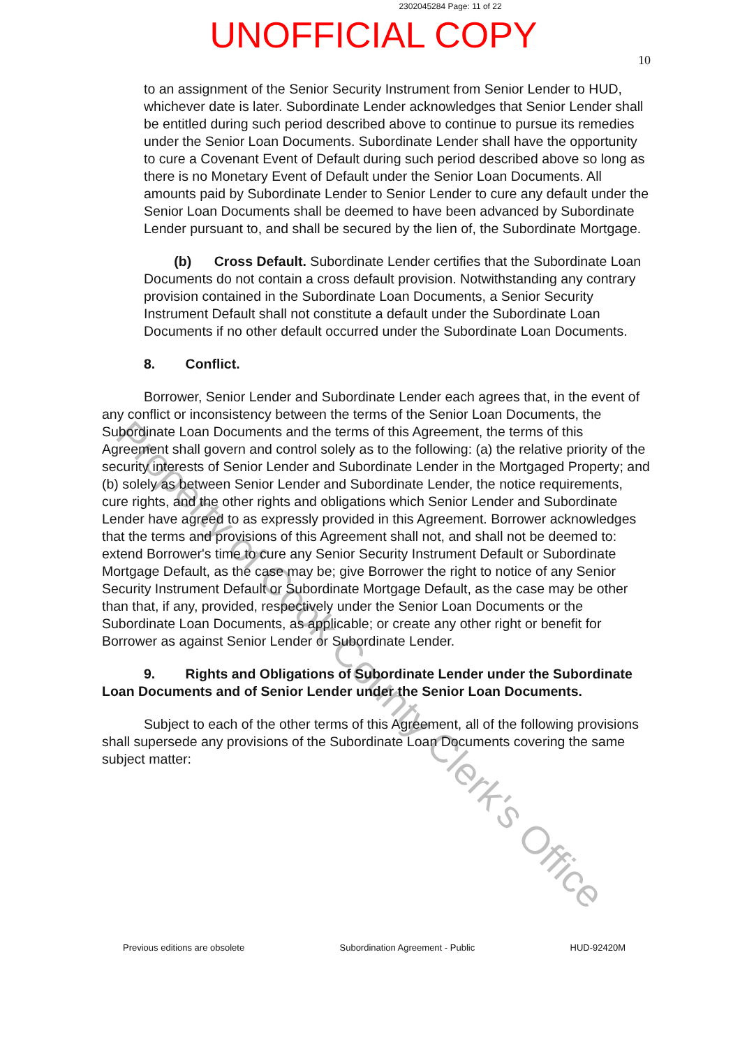2302045284 Page: 11 of 22
UNOFFICIAL COPY
10
to an assignment of the Senior Security Instrument from Senior Lender to HUD, whichever date is later. Subordinate Lender acknowledges that Senior Lender shall be entitled during such period described above to continue to pursue its remedies under the Senior Loan Documents. Subordinate Lender shall have the opportunity to cure a Covenant Event of Default during such period described above so long as there is no Monetary Event of Default under the Senior Loan Documents. All amounts paid by Subordinate Lender to Senior Lender to cure any default under the Senior Loan Documents shall be deemed to have been advanced by Subordinate Lender pursuant to, and shall be secured by the lien of, the Subordinate Mortgage.
(b) Cross Default. Subordinate Lender certifies that the Subordinate Loan Documents do not contain a cross default provision. Notwithstanding any contrary provision contained in the Subordinate Loan Documents, a Senior Security Instrument Default shall not constitute a default under the Subordinate Loan Documents if no other default occurred under the Subordinate Loan Documents.
8. Conflict.
Borrower, Senior Lender and Subordinate Lender each agrees that, in the event of any conflict or inconsistency between the terms of the Senior Loan Documents, the Subordinate Loan Documents and the terms of this Agreement, the terms of this Agreement shall govern and control solely as to the following: (a) the relative priority of the security interests of Senior Lender and Subordinate Lender in the Mortgaged Property; and (b) solely as between Senior Lender and Subordinate Lender, the notice requirements, cure rights, and the other rights and obligations which Senior Lender and Subordinate Lender have agreed to as expressly provided in this Agreement. Borrower acknowledges that the terms and provisions of this Agreement shall not, and shall not be deemed to: extend Borrower's time to cure any Senior Security Instrument Default or Subordinate Mortgage Default, as the case may be; give Borrower the right to notice of any Senior Security Instrument Default or Subordinate Mortgage Default, as the case may be other than that, if any, provided, respectively under the Senior Loan Documents or the Subordinate Loan Documents, as applicable; or create any other right or benefit for Borrower as against Senior Lender or Subordinate Lender.
9. Rights and Obligations of Subordinate Lender under the Subordinate Loan Documents and of Senior Lender under the Senior Loan Documents.
Subject to each of the other terms of this Agreement, all of the following provisions shall supersede any provisions of the Subordinate Loan Documents covering the same subject matter:
Property of Cook County Clerk's Office
Previous editions are obsolete Subordination Agreement - Public HUD-92420M